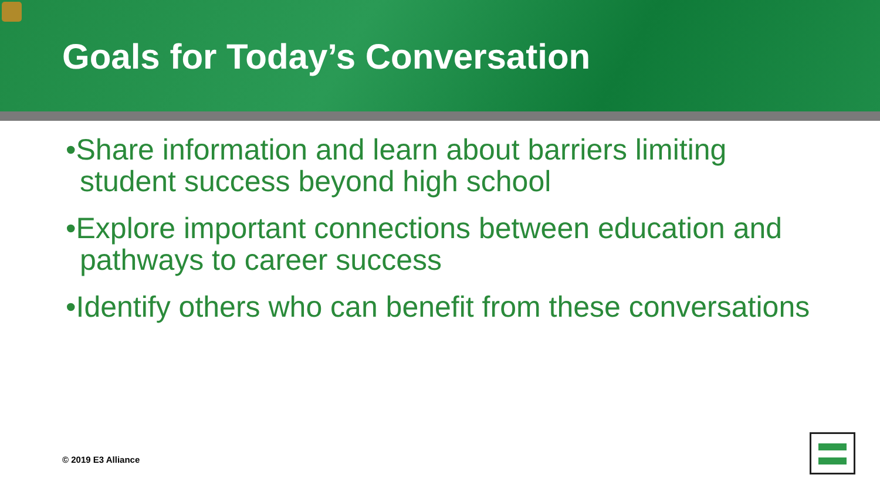Goals for Today’s Conversation
•Share information and learn about barriers limiting student success beyond high school
•Explore important connections between education and pathways to career success
•Identify others who can benefit from these conversations
© 2019 E3 Alliance